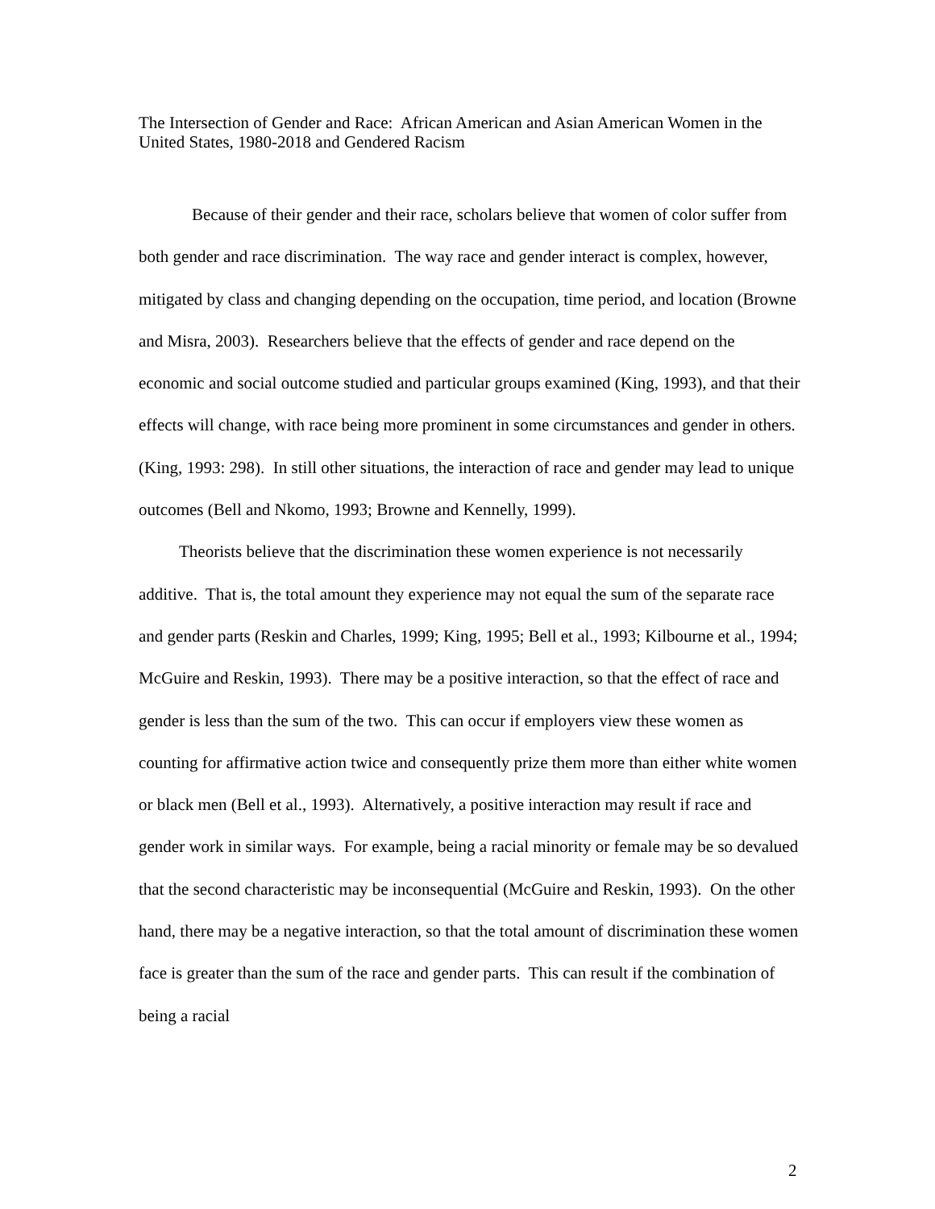The Intersection of Gender and Race: African American and Asian American Women in the United States, 1980-2018 and Gendered Racism
Because of their gender and their race, scholars believe that women of color suffer from both gender and race discrimination. The way race and gender interact is complex, however, mitigated by class and changing depending on the occupation, time period, and location (Browne and Misra, 2003). Researchers believe that the effects of gender and race depend on the economic and social outcome studied and particular groups examined (King, 1993), and that their effects will change, with race being more prominent in some circumstances and gender in others. (King, 1993: 298). In still other situations, the interaction of race and gender may lead to unique outcomes (Bell and Nkomo, 1993; Browne and Kennelly, 1999).
Theorists believe that the discrimination these women experience is not necessarily additive. That is, the total amount they experience may not equal the sum of the separate race and gender parts (Reskin and Charles, 1999; King, 1995; Bell et al., 1993; Kilbourne et al., 1994; McGuire and Reskin, 1993). There may be a positive interaction, so that the effect of race and gender is less than the sum of the two. This can occur if employers view these women as counting for affirmative action twice and consequently prize them more than either white women or black men (Bell et al., 1993). Alternatively, a positive interaction may result if race and gender work in similar ways. For example, being a racial minority or female may be so devalued that the second characteristic may be inconsequential (McGuire and Reskin, 1993). On the other hand, there may be a negative interaction, so that the total amount of discrimination these women face is greater than the sum of the race and gender parts. This can result if the combination of being a racial
2